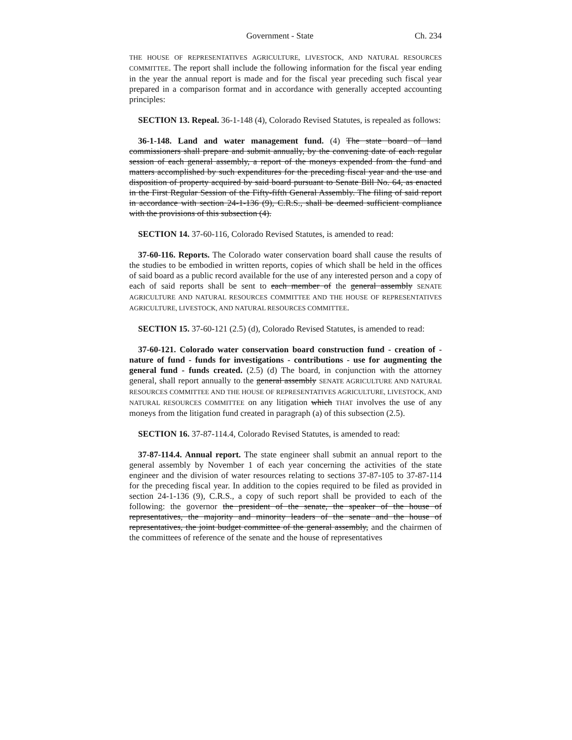Government - State Ch. 234
THE HOUSE OF REPRESENTATIVES AGRICULTURE, LIVESTOCK, AND NATURAL RESOURCES COMMITTEE. The report shall include the following information for the fiscal year ending in the year the annual report is made and for the fiscal year preceding such fiscal year prepared in a comparison format and in accordance with generally accepted accounting principles:
SECTION 13. Repeal. 36-1-148 (4), Colorado Revised Statutes, is repealed as follows:
36-1-148. Land and water management fund. (4) The state board of land commissioners shall prepare and submit annually, by the convening date of each regular session of each general assembly, a report of the moneys expended from the fund and matters accomplished by such expenditures for the preceding fiscal year and the use and disposition of property acquired by said board pursuant to Senate Bill No. 64, as enacted in the First Regular Session of the Fifty-fifth General Assembly. The filing of said report in accordance with section 24-1-136 (9), C.R.S., shall be deemed sufficient compliance with the provisions of this subsection (4).
SECTION 14. 37-60-116, Colorado Revised Statutes, is amended to read:
37-60-116. Reports. The Colorado water conservation board shall cause the results of the studies to be embodied in written reports, copies of which shall be held in the offices of said board as a public record available for the use of any interested person and a copy of each of said reports shall be sent to each member of the general assembly SENATE AGRICULTURE AND NATURAL RESOURCES COMMITTEE AND THE HOUSE OF REPRESENTATIVES AGRICULTURE, LIVESTOCK, AND NATURAL RESOURCES COMMITTEE.
SECTION 15. 37-60-121 (2.5) (d), Colorado Revised Statutes, is amended to read:
37-60-121. Colorado water conservation board construction fund - creation of - nature of fund - funds for investigations - contributions - use for augmenting the general fund - funds created. (2.5) (d) The board, in conjunction with the attorney general, shall report annually to the general assembly SENATE AGRICULTURE AND NATURAL RESOURCES COMMITTEE AND THE HOUSE OF REPRESENTATIVES AGRICULTURE, LIVESTOCK, AND NATURAL RESOURCES COMMITTEE on any litigation which THAT involves the use of any moneys from the litigation fund created in paragraph (a) of this subsection (2.5).
SECTION 16. 37-87-114.4, Colorado Revised Statutes, is amended to read:
37-87-114.4. Annual report. The state engineer shall submit an annual report to the general assembly by November 1 of each year concerning the activities of the state engineer and the division of water resources relating to sections 37-87-105 to 37-87-114 for the preceding fiscal year. In addition to the copies required to be filed as provided in section 24-1-136 (9), C.R.S., a copy of such report shall be provided to each of the following: the governor the president of the senate, the speaker of the house of representatives, the majority and minority leaders of the senate and the house of representatives, the joint budget committee of the general assembly, and the chairmen of the committees of reference of the senate and the house of representatives